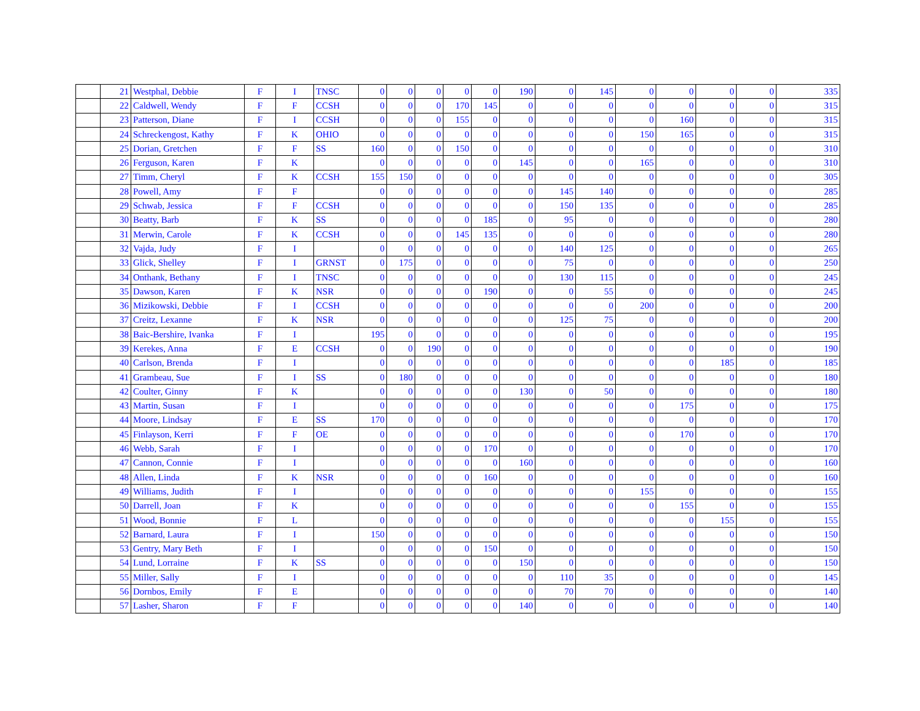| | 21 | Westphal, Debbie | F | I | TNSC | 0 | 0 | 0 | 0 | 0 | 190 | 0 | 145 | 0 | 0 | 0 | 0 | 335 |
| | 22 | Caldwell, Wendy | F | F | CCSH | 0 | 0 | 0 | 170 | 145 | 0 | 0 | 0 | 0 | 0 | 0 | 0 | 315 |
| | 23 | Patterson, Diane | F | I | CCSH | 0 | 0 | 0 | 155 | 0 | 0 | 0 | 0 | 0 | 160 | 0 | 0 | 315 |
| | 24 | Schreckengost, Kathy | F | K | OHIO | 0 | 0 | 0 | 0 | 0 | 0 | 0 | 0 | 150 | 165 | 0 | 0 | 315 |
| | 25 | Dorian, Gretchen | F | F | SS | 160 | 0 | 0 | 150 | 0 | 0 | 0 | 0 | 0 | 0 | 0 | 0 | 310 |
| | 26 | Ferguson, Karen | F | K | | 0 | 0 | 0 | 0 | 0 | 145 | 0 | 0 | 165 | 0 | 0 | 0 | 310 |
| | 27 | Timm, Cheryl | F | K | CCSH | 155 | 150 | 0 | 0 | 0 | 0 | 0 | 0 | 0 | 0 | 0 | 0 | 305 |
| | 28 | Powell, Amy | F | F | | 0 | 0 | 0 | 0 | 0 | 0 | 145 | 140 | 0 | 0 | 0 | 0 | 285 |
| | 29 | Schwab, Jessica | F | F | CCSH | 0 | 0 | 0 | 0 | 0 | 0 | 150 | 135 | 0 | 0 | 0 | 0 | 285 |
| | 30 | Beatty, Barb | F | K | SS | 0 | 0 | 0 | 0 | 185 | 0 | 95 | 0 | 0 | 0 | 0 | 0 | 280 |
| | 31 | Merwin, Carole | F | K | CCSH | 0 | 0 | 0 | 145 | 135 | 0 | 0 | 0 | 0 | 0 | 0 | 0 | 280 |
| | 32 | Vajda, Judy | F | I | | 0 | 0 | 0 | 0 | 0 | 0 | 140 | 125 | 0 | 0 | 0 | 0 | 265 |
| | 33 | Glick, Shelley | F | I | GRNST | 0 | 175 | 0 | 0 | 0 | 0 | 75 | 0 | 0 | 0 | 0 | 0 | 250 |
| | 34 | Onthank, Bethany | F | I | TNSC | 0 | 0 | 0 | 0 | 0 | 0 | 130 | 115 | 0 | 0 | 0 | 0 | 245 |
| | 35 | Dawson, Karen | F | K | NSR | 0 | 0 | 0 | 0 | 190 | 0 | 0 | 55 | 0 | 0 | 0 | 0 | 245 |
| | 36 | Mizikowski, Debbie | F | I | CCSH | 0 | 0 | 0 | 0 | 0 | 0 | 0 | 0 | 200 | 0 | 0 | 0 | 200 |
| | 37 | Creitz, Lexanne | F | K | NSR | 0 | 0 | 0 | 0 | 0 | 0 | 125 | 75 | 0 | 0 | 0 | 0 | 200 |
| | 38 | Baic-Bershire, Ivanka | F | I | | 195 | 0 | 0 | 0 | 0 | 0 | 0 | 0 | 0 | 0 | 0 | 0 | 195 |
| | 39 | Kerekes, Anna | F | E | CCSH | 0 | 0 | 190 | 0 | 0 | 0 | 0 | 0 | 0 | 0 | 0 | 0 | 190 |
| | 40 | Carlson, Brenda | F | I | | 0 | 0 | 0 | 0 | 0 | 0 | 0 | 0 | 0 | 0 | 185 | 0 | 185 |
| | 41 | Grambeau, Sue | F | I | SS | 0 | 180 | 0 | 0 | 0 | 0 | 0 | 0 | 0 | 0 | 0 | 0 | 180 |
| | 42 | Coulter, Ginny | F | K | | 0 | 0 | 0 | 0 | 0 | 130 | 0 | 50 | 0 | 0 | 0 | 0 | 180 |
| | 43 | Martin, Susan | F | I | | 0 | 0 | 0 | 0 | 0 | 0 | 0 | 0 | 0 | 175 | 0 | 0 | 175 |
| | 44 | Moore, Lindsay | F | E | SS | 170 | 0 | 0 | 0 | 0 | 0 | 0 | 0 | 0 | 0 | 0 | 0 | 170 |
| | 45 | Finlayson, Kerri | F | F | OE | 0 | 0 | 0 | 0 | 0 | 0 | 0 | 0 | 0 | 170 | 0 | 0 | 170 |
| | 46 | Webb, Sarah | F | I | | 0 | 0 | 0 | 0 | 170 | 0 | 0 | 0 | 0 | 0 | 0 | 0 | 170 |
| | 47 | Cannon, Connie | F | I | | 0 | 0 | 0 | 0 | 0 | 160 | 0 | 0 | 0 | 0 | 0 | 0 | 160 |
| | 48 | Allen, Linda | F | K | NSR | 0 | 0 | 0 | 0 | 160 | 0 | 0 | 0 | 0 | 0 | 0 | 0 | 160 |
| | 49 | Williams, Judith | F | I | | 0 | 0 | 0 | 0 | 0 | 0 | 0 | 0 | 155 | 0 | 0 | 0 | 155 |
| | 50 | Darrell, Joan | F | K | | 0 | 0 | 0 | 0 | 0 | 0 | 0 | 0 | 0 | 155 | 0 | 0 | 155 |
| | 51 | Wood, Bonnie | F | L | | 0 | 0 | 0 | 0 | 0 | 0 | 0 | 0 | 0 | 0 | 155 | 0 | 155 |
| | 52 | Barnard, Laura | F | I | | 150 | 0 | 0 | 0 | 0 | 0 | 0 | 0 | 0 | 0 | 0 | 0 | 150 |
| | 53 | Gentry, Mary Beth | F | I | | 0 | 0 | 0 | 0 | 150 | 0 | 0 | 0 | 0 | 0 | 0 | 0 | 150 |
| | 54 | Lund, Lorraine | F | K | SS | 0 | 0 | 0 | 0 | 0 | 150 | 0 | 0 | 0 | 0 | 0 | 0 | 150 |
| | 55 | Miller, Sally | F | I | | 0 | 0 | 0 | 0 | 0 | 0 | 110 | 35 | 0 | 0 | 0 | 0 | 145 |
| | 56 | Dornbos, Emily | F | E | | 0 | 0 | 0 | 0 | 0 | 0 | 70 | 70 | 0 | 0 | 0 | 0 | 140 |
| | 57 | Lasher, Sharon | F | F | | 0 | 0 | 0 | 0 | 0 | 140 | 0 | 0 | 0 | 0 | 0 | 0 | 140 |